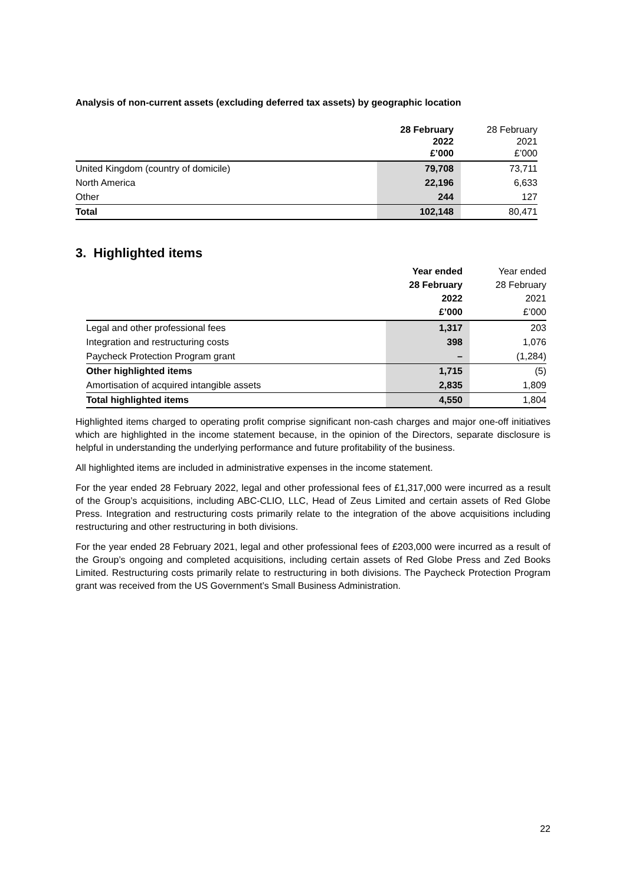Analysis of non-current assets (excluding deferred tax assets) by geographic location
| | 28 February 2022 £’000 | 28 February 2021 £’000 |
| --- | --- | --- |
| United Kingdom (country of domicile) | 79,708 | 73,711 |
| North America | 22,196 | 6,633 |
| Other | 244 | 127 |
| Total | 102,148 | 80,471 |
3. Highlighted items
| | Year ended 28 February 2022 £’000 | Year ended 28 February 2021 £’000 |
| --- | --- | --- |
| Legal and other professional fees | 1,317 | 203 |
| Integration and restructuring costs | 398 | 1,076 |
| Paycheck Protection Program grant | – | (1,284) |
| Other highlighted items | 1,715 | (5) |
| Amortisation of acquired intangible assets | 2,835 | 1,809 |
| Total highlighted items | 4,550 | 1,804 |
Highlighted items charged to operating profit comprise significant non-cash charges and major one-off initiatives which are highlighted in the income statement because, in the opinion of the Directors, separate disclosure is helpful in understanding the underlying performance and future profitability of the business.
All highlighted items are included in administrative expenses in the income statement.
For the year ended 28 February 2022, legal and other professional fees of £1,317,000 were incurred as a result of the Group’s acquisitions, including ABC-CLIO, LLC, Head of Zeus Limited and certain assets of Red Globe Press. Integration and restructuring costs primarily relate to the integration of the above acquisitions including restructuring and other restructuring in both divisions.
For the year ended 28 February 2021, legal and other professional fees of £203,000 were incurred as a result of the Group’s ongoing and completed acquisitions, including certain assets of Red Globe Press and Zed Books Limited. Restructuring costs primarily relate to restructuring in both divisions. The Paycheck Protection Program grant was received from the US Government’s Small Business Administration.
22